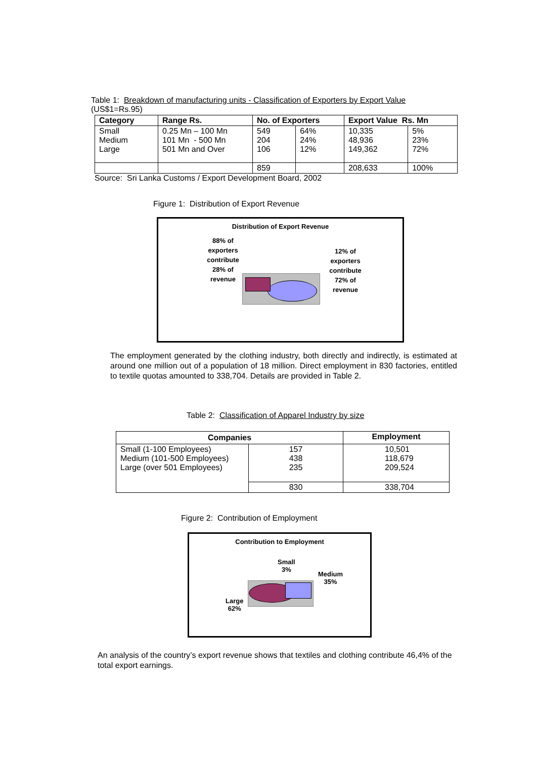Table 1: Breakdown of manufacturing units - Classification of Exporters by Export Value
(US$1=Rs.95)
| Category | Range Rs. | No. of Exporters | | Export Value Rs. Mn | |
| --- | --- | --- | --- | --- | --- |
| Small Medium Large | 0.25 Mn – 100 Mn 101 Mn - 500 Mn 501 Mn and Over | 549 204 106 | 64% 24% 12% | 10,335 48,936 149,362 | 5% 23% 72% |
| | | 859 | | 208,633 | 100% |
Source: Sri Lanka Customs / Export Development Board, 2002
Figure 1: Distribution of Export Revenue
Distribution of Export Revenue
88% of exporters contribute 28% of revenue
12% of exporters contribute 72% of revenue
The employment generated by the clothing industry, both directly and indirectly, is estimated at around one million out of a population of 18 million. Direct employment in 830 factories, entitled to textile quotas amounted to 338,704. Details are provided in Table 2.
Table 2: Classification of Apparel Industry by size
| Companies | | Employment |
| --- | --- | --- |
| Small (1-100 Employees) Medium (101-500 Employees) Large (over 501 Employees) | 157 438 235 | 10,501 118,679 209,524 |
| | 830 | 338,704 |
Figure 2: Contribution of Employment
Contribution to Employment
Small
3%
Medium
35%
Large
62%
An analysis of the country’s export revenue shows that textiles and clothing contribute 46,4% of the total export earnings.